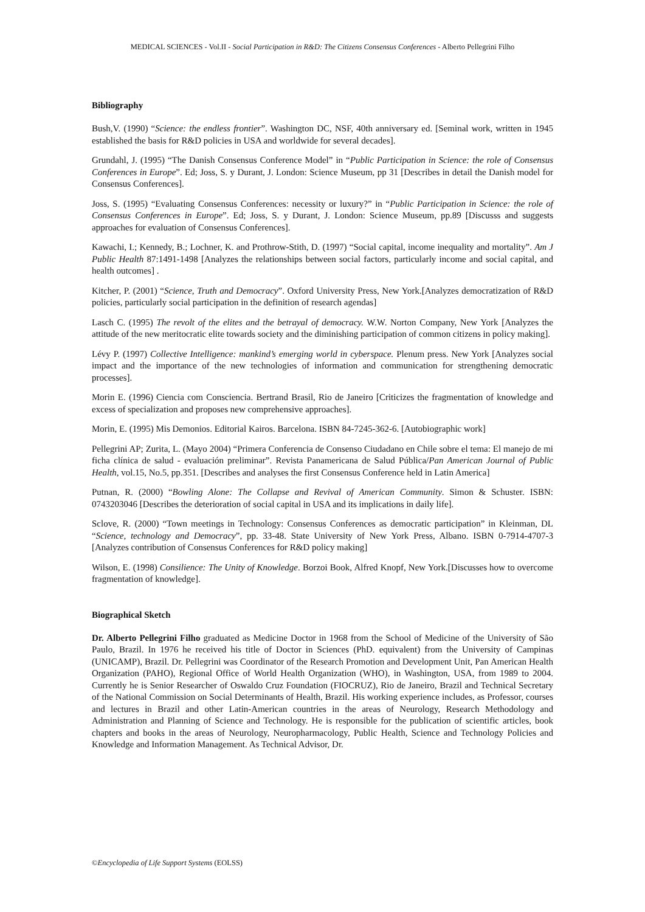MEDICAL SCIENCES - Vol.II - Social Participation in R&D: The Citizens Consensus Conferences - Alberto Pellegrini Filho
Bibliography
Bush,V. (1990) “Science: the endless frontier”. Washington DC, NSF, 40th anniversary ed. [Seminal work, written in 1945 established the basis for R&D policies in USA and worldwide for several decades].
Grundahl, J. (1995) “The Danish Consensus Conference Model” in “Public Participation in Science: the role of Consensus Conferences in Europe”. Ed; Joss, S. y Durant, J. London: Science Museum, pp 31 [Describes in detail the Danish model for Consensus Conferences].
Joss, S. (1995) “Evaluating Consensus Conferences: necessity or luxury?” in “Public Participation in Science: the role of Consensus Conferences in Europe”. Ed; Joss, S. y Durant, J. London: Science Museum, pp.89 [Discusss and suggests approaches for evaluation of Consensus Conferences].
Kawachi, I.; Kennedy, B.; Lochner, K. and Prothrow-Stith, D. (1997) “Social capital, income inequality and mortality”. Am J Public Health 87:1491-1498 [Analyzes the relationships between social factors, particularly income and social capital, and health outcomes] .
Kitcher, P. (2001) “Science, Truth and Democracy”. Oxford University Press, New York.[Analyzes democratization of R&D policies, particularly social participation in the definition of research agendas]
Lasch C. (1995) The revolt of the elites and the betrayal of democracy. W.W. Norton Company, New York [Analyzes the attitude of the new meritocratic elite towards society and the diminishing participation of common citizens in policy making].
Lévy P. (1997) Collective Intelligence: mankind’s emerging world in cyberspace. Plenum press. New York [Analyzes social impact and the importance of the new technologies of information and communication for strengthening democratic processes].
Morin E. (1996) Ciencia com Consciencia. Bertrand Brasil, Rio de Janeiro [Criticizes the fragmentation of knowledge and excess of specialization and proposes new comprehensive approaches].
Morin, E. (1995) Mis Demonios. Editorial Kairos. Barcelona. ISBN 84-7245-362-6. [Autobiographic work]
Pellegrini AP; Zurita, L. (Mayo 2004) “Primera Conferencia de Consenso Ciudadano en Chile sobre el tema: El manejo de mi ficha clínica de salud - evaluación preliminar”. Revista Panamericana de Salud Pública/Pan American Journal of Public Health, vol.15, No.5, pp.351. [Describes and analyses the first Consensus Conference held in Latin America]
Putnan, R. (2000) “Bowling Alone: The Collapse and Revival of American Community. Simon & Schuster. ISBN: 0743203046 [Describes the deterioration of social capital in USA and its implications in daily life].
Sclove, R. (2000) “Town meetings in Technology: Consensus Conferences as democratic participation” in Kleinman, DL “Science, technology and Democracy”, pp. 33-48. State University of New York Press, Albano. ISBN 0-7914-4707-3 [Analyzes contribution of Consensus Conferences for R&D policy making]
Wilson, E. (1998) Consilience: The Unity of Knowledge. Borzoi Book, Alfred Knopf, New York.[Discusses how to overcome fragmentation of knowledge].
Biographical Sketch
Dr. Alberto Pellegrini Filho graduated as Medicine Doctor in 1968 from the School of Medicine of the University of São Paulo, Brazil. In 1976 he received his title of Doctor in Sciences (PhD. equivalent) from the University of Campinas (UNICAMP), Brazil. Dr. Pellegrini was Coordinator of the Research Promotion and Development Unit, Pan American Health Organization (PAHO), Regional Office of World Health Organization (WHO), in Washington, USA, from 1989 to 2004. Currently he is Senior Researcher of Oswaldo Cruz Foundation (FIOCRUZ), Rio de Janeiro, Brazil and Technical Secretary of the National Commission on Social Determinants of Health, Brazil. His working experience includes, as Professor, courses and lectures in Brazil and other Latin-American countries in the areas of Neurology, Research Methodology and Administration and Planning of Science and Technology. He is responsible for the publication of scientific articles, book chapters and books in the areas of Neurology, Neuropharmacology, Public Health, Science and Technology Policies and Knowledge and Information Management. As Technical Advisor, Dr.
©Encyclopedia of Life Support Systems (EOLSS)